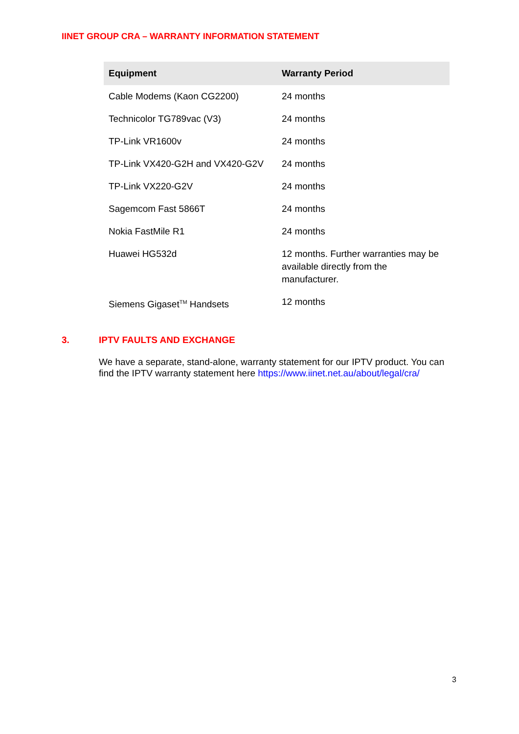IINET GROUP CRA – WARRANTY INFORMATION STATEMENT
| Equipment | Warranty Period |
| --- | --- |
| Cable Modems (Kaon CG2200) | 24 months |
| Technicolor TG789vac (V3) | 24 months |
| TP-Link VR1600v | 24 months |
| TP-Link VX420-G2H and VX420-G2V | 24 months |
| TP-Link VX220-G2V | 24 months |
| Sagemcom Fast 5866T | 24 months |
| Nokia FastMile R1 | 24 months |
| Huawei HG532d | 12 months. Further warranties may be available directly from the manufacturer. |
| Siemens Gigaset<sup>TM</sup> Handsets | 12 months |
3. IPTV FAULTS AND EXCHANGE
We have a separate, stand-alone, warranty statement for our IPTV product. You can find the IPTV warranty statement here https://www.iinet.net.au/about/legal/cra/
3